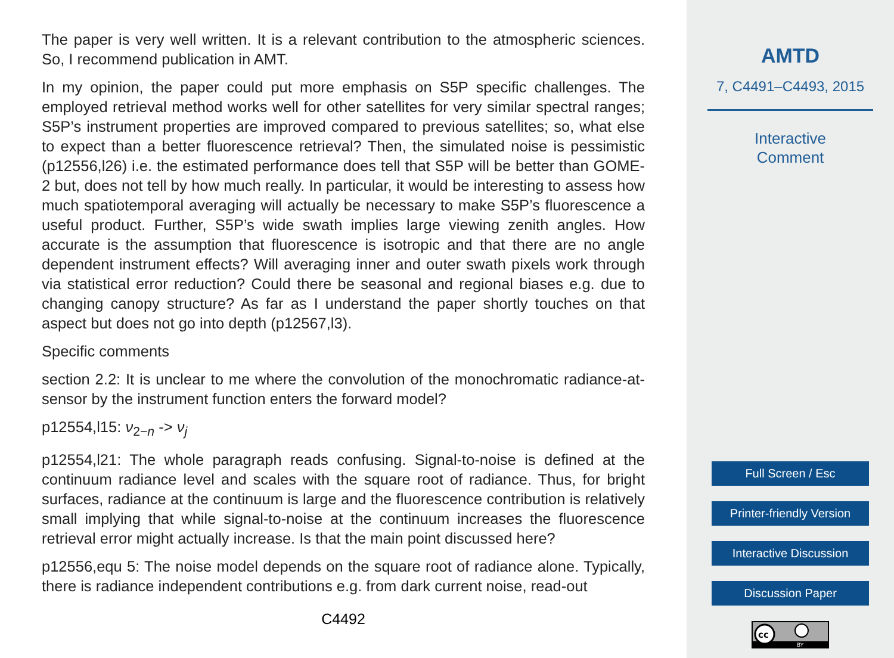The paper is very well written. It is a relevant contribution to the atmospheric sciences. So, I recommend publication in AMT.
In my opinion, the paper could put more emphasis on S5P specific challenges. The employed retrieval method works well for other satellites for very similar spectral ranges; S5P’s instrument properties are improved compared to previous satellites; so, what else to expect than a better fluorescence retrieval? Then, the simulated noise is pessimistic (p12556,l26) i.e. the estimated performance does tell that S5P will be better than GOME-2 but, does not tell by how much really. In particular, it would be interesting to assess how much spatiotemporal averaging will actually be necessary to make S5P’s fluorescence a useful product. Further, S5P’s wide swath implies large viewing zenith angles. How accurate is the assumption that fluorescence is isotropic and that there are no angle dependent instrument effects? Will averaging inner and outer swath pixels work through via statistical error reduction? Could there be seasonal and regional biases e.g. due to changing canopy structure? As far as I understand the paper shortly touches on that aspect but does not go into depth (p12567,l3).
Specific comments
section 2.2: It is unclear to me where the convolution of the monochromatic radiance-at-sensor by the instrument function enters the forward model?
p12554,l15: ν<sub>2−n</sub> -> ν<sub>j</sub>
p12554,l21: The whole paragraph reads confusing. Signal-to-noise is defined at the continuum radiance level and scales with the square root of radiance. Thus, for bright surfaces, radiance at the continuum is large and the fluorescence contribution is relatively small implying that while signal-to-noise at the continuum increases the fluorescence retrieval error might actually increase. Is that the main point discussed here?
p12556,equ 5: The noise model depends on the square root of radiance alone. Typically, there is radiance independent contributions e.g. from dark current noise, read-out
C4492
AMTD
7, C4491–C4493, 2015
Interactive
Comment
Full Screen / Esc
Printer-friendly Version
Interactive Discussion
Discussion Paper
cc
BY